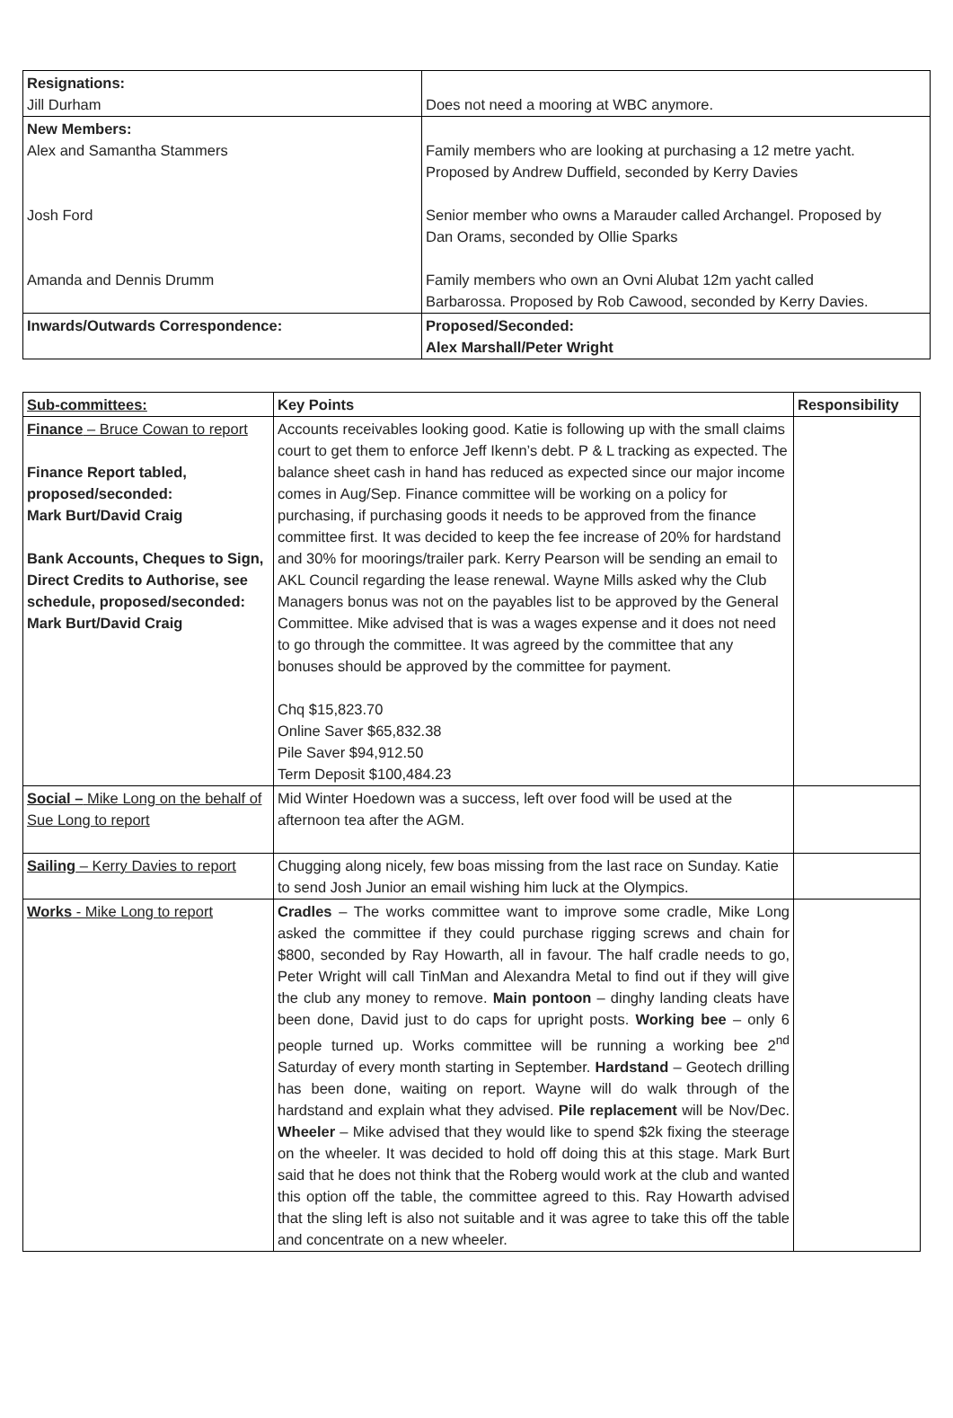| Resignations: Jill Durham | Does not need a mooring at WBC anymore. |
| New Members: Alex and Samantha Stammers Josh Ford Amanda and Dennis Drumm | Family members who are looking at purchasing a 12 metre yacht. Proposed by Andrew Duffield, seconded by Kerry Davies Senior member who owns a Marauder called Archangel. Proposed by Dan Orams, seconded by Ollie Sparks Family members who own an Ovni Alubat 12m yacht called Barbarossa. Proposed by Rob Cawood, seconded by Kerry Davies. |
| Inwards/Outwards Correspondence: | Proposed/Seconded: Alex Marshall/Peter Wright |
| Sub-committees: | Key Points | Responsibility |
| --- | --- | --- |
| Finance – Bruce Cowan to report Finance Report tabled, proposed/seconded: Mark Burt/David Craig Bank Accounts, Cheques to Sign, Direct Credits to Authorise, see schedule, proposed/seconded: Mark Burt/David Craig | Accounts receivables looking good. Katie is following up with the small claims court to get them to enforce Jeff Ikenn’s debt. P & L tracking as expected. The balance sheet cash in hand has reduced as expected since our major income comes in Aug/Sep. Finance committee will be working on a policy for purchasing, if purchasing goods it needs to be approved from the finance committee first. It was decided to keep the fee increase of 20% for hardstand and 30% for moorings/trailer park. Kerry Pearson will be sending an email to AKL Council regarding the lease renewal. Wayne Mills asked why the Club Managers bonus was not on the payables list to be approved by the General Committee. Mike advised that is was a wages expense and it does not need to go through the committee. It was agreed by the committee that any bonuses should be approved by the committee for payment. Chq $15,823.70 Online Saver $65,832.38 Pile Saver $94,912.50 Term Deposit $100,484.23 | |
| Social – Mike Long on the behalf of Sue Long to report | Mid Winter Hoedown was a success, left over food will be used at the afternoon tea after the AGM. | |
| Sailing – Kerry Davies to report | Chugging along nicely, few boas missing from the last race on Sunday. Katie to send Josh Junior an email wishing him luck at the Olympics. | |
| Works - Mike Long to report | Cradles – The works committee want to improve some cradle, Mike Long asked the committee if they could purchase rigging screws and chain for $800, seconded by Ray Howarth, all in favour. The half cradle needs to go, Peter Wright will call TinMan and Alexandra Metal to find out if they will give the club any money to remove. Main pontoon – dinghy landing cleats have been done, David just to do caps for upright posts. Working bee – only 6 people turned up. Works committee will be running a working bee 2<sup>nd</sup> Saturday of every month starting in September. Hardstand – Geotech drilling has been done, waiting on report. Wayne will do walk through of the hardstand and explain what they advised. Pile replacement will be Nov/Dec. Wheeler – Mike advised that they would like to spend $2k fixing the steerage on the wheeler. It was decided to hold off doing this at this stage. Mark Burt said that he does not think that the Roberg would work at the club and wanted this option off the table, the committee agreed to this. Ray Howarth advised that the sling left is also not suitable and it was agree to take this off the table and concentrate on a new wheeler. | |